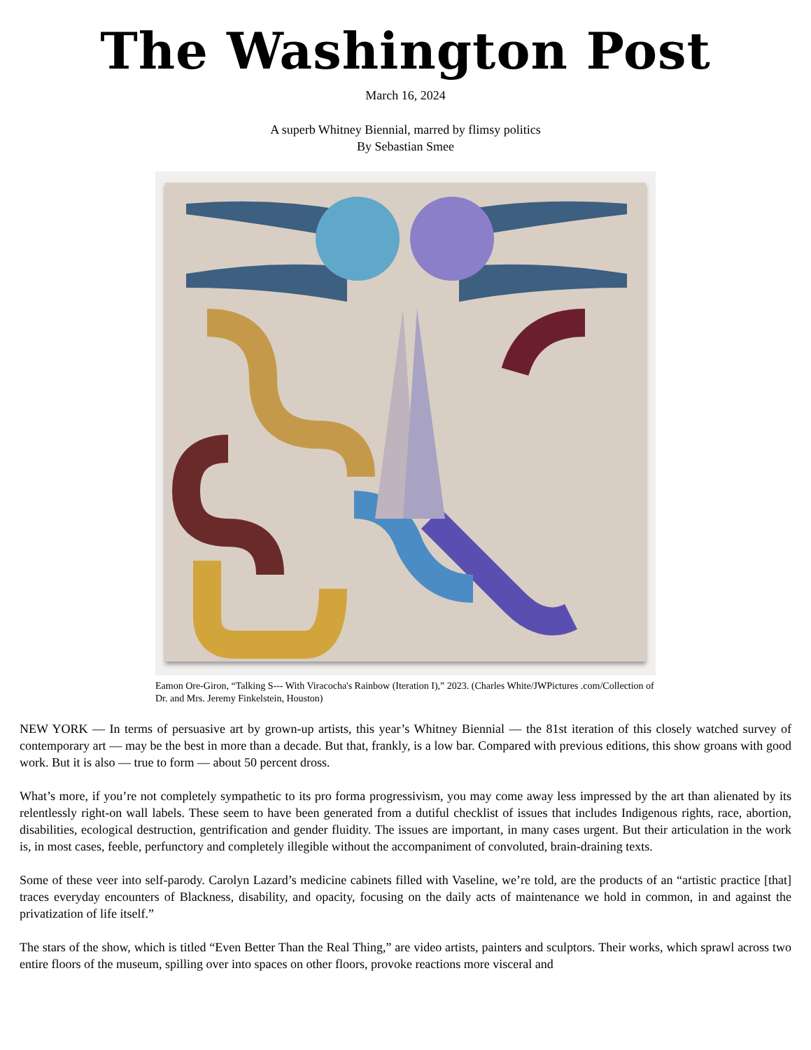The Washington Post
March 16, 2024
A superb Whitney Biennial, marred by flimsy politics
By Sebastian Smee
Eamon Ore-Giron, “Talking S--- With Viracocha's Rainbow (Iteration I),” 2023. (Charles White/JWPictures .com/Collection of Dr. and Mrs. Jeremy Finkelstein, Houston)
NEW YORK — In terms of persuasive art by grown-up artists, this year’s Whitney Biennial — the 81st iteration of this closely watched survey of contemporary art — may be the best in more than a decade. But that, frankly, is a low bar. Compared with previous editions, this show groans with good work. But it is also — true to form — about 50 percent dross.
What’s more, if you’re not completely sympathetic to its pro forma progressivism, you may come away less impressed by the art than alienated by its relentlessly right-on wall labels. These seem to have been generated from a dutiful checklist of issues that includes Indigenous rights, race, abortion, disabilities, ecological destruction, gentrification and gender fluidity. The issues are important, in many cases urgent. But their articulation in the work is, in most cases, feeble, perfunctory and completely illegible without the accompaniment of convoluted, brain-draining texts.
Some of these veer into self-parody. Carolyn Lazard’s medicine cabinets filled with Vaseline, we’re told, are the products of an “artistic practice [that] traces everyday encounters of Blackness, disability, and opacity, focusing on the daily acts of maintenance we hold in common, in and against the privatization of life itself.”
The stars of the show, which is titled “Even Better Than the Real Thing,” are video artists, painters and sculptors. Their works, which sprawl across two entire floors of the museum, spilling over into spaces on other floors, provoke reactions more visceral and